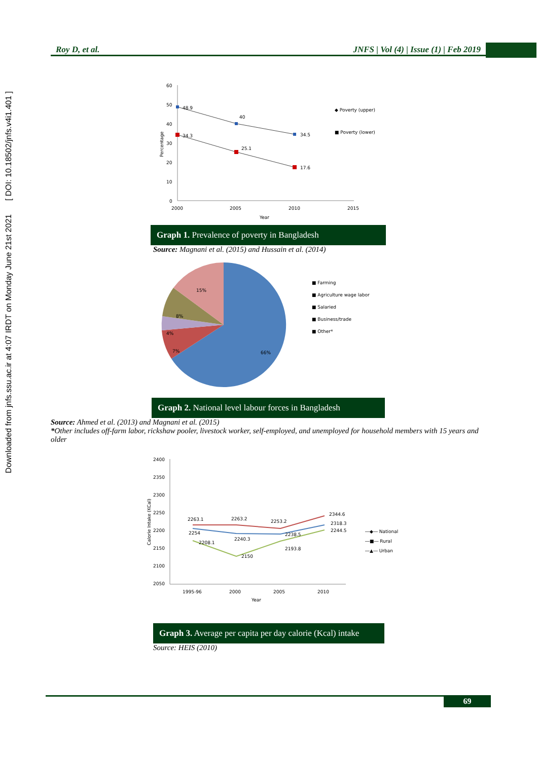Downloaded from jnfs.ssu.ac.ir at 4:07 IRDT on Monday June 21st 2021 [ DOI: 10.18502/jnfs.v4i1.401 ]
Roy D, et al. JNFS | Vol (4) | Issue (1) | Feb 2019
60
50
40
30
20
10
0
2000
2005
2010
2015
Year
Percentage
48.9
40
34.5
34.3
25.1
17.6
◆ Poverty (upper)
■ Poverty (lower)
Graph 1. Prevalence of poverty in Bangladesh
Source: Magnani et al. (2015) and Hussain et al. (2014)
15%
8%
4%
7%
66%
■ Farming
■ Agriculture wage labor
■ Salaried
■ Business/trade
■ Other*
Graph 2. National level labour forces in Bangladesh
Source: Ahmed et al. (2013) and Magnani et al. (2015)
*Other includes off-farm labor, rickshaw pooler, livestock worker, self-employed, and unemployed for household members with 15 years and older
2400
2350
2300
2250
2200
2150
2100
2050
1995-96
2000
2005
2010
Year
Calorie Intake (KCal)
2263.1
2263.2
2253.2
2344.6
2254
2240.3
2238.5
2318.3
2208.1
2150
2193.8
2244.5
―◆― National
―■― Rural
―▲― Urban
Graph 3. Average per capita per day calorie (Kcal) intake
Source: HEIS (2010)
69